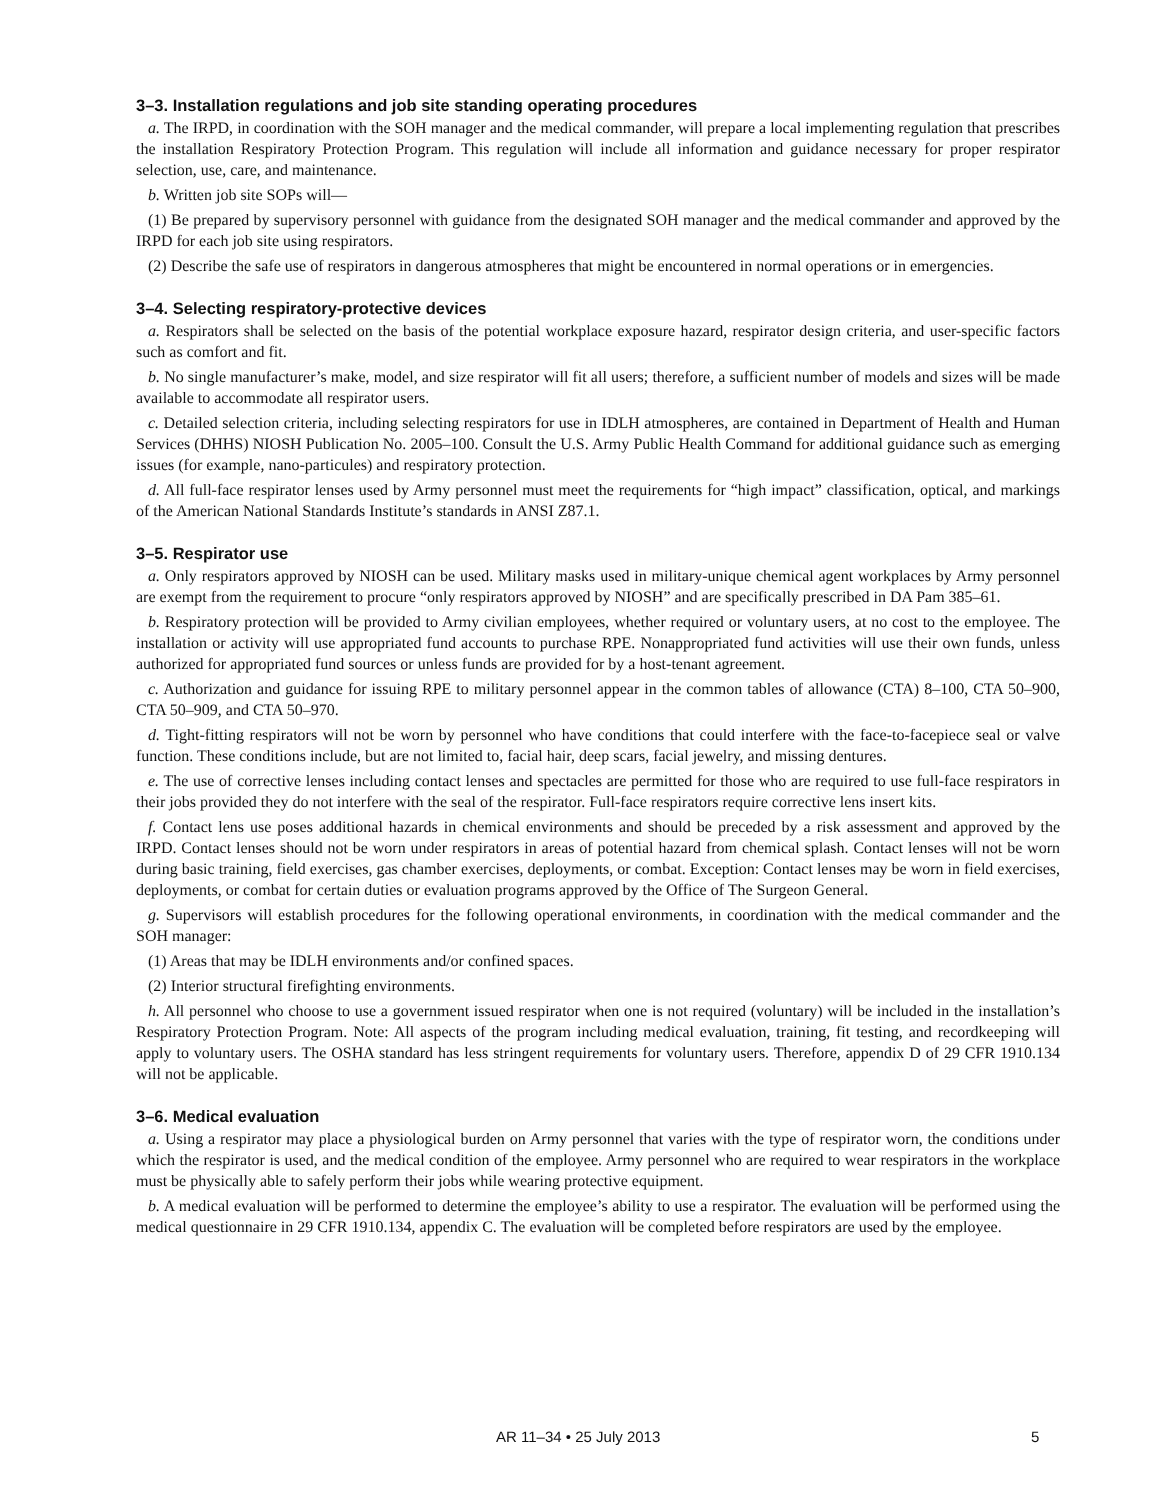3–3. Installation regulations and job site standing operating procedures
a. The IRPD, in coordination with the SOH manager and the medical commander, will prepare a local implementing regulation that prescribes the installation Respiratory Protection Program. This regulation will include all information and guidance necessary for proper respirator selection, use, care, and maintenance.
b. Written job site SOPs will—
(1) Be prepared by supervisory personnel with guidance from the designated SOH manager and the medical commander and approved by the IRPD for each job site using respirators.
(2) Describe the safe use of respirators in dangerous atmospheres that might be encountered in normal operations or in emergencies.
3–4. Selecting respiratory-protective devices
a. Respirators shall be selected on the basis of the potential workplace exposure hazard, respirator design criteria, and user-specific factors such as comfort and fit.
b. No single manufacturer’s make, model, and size respirator will fit all users; therefore, a sufficient number of models and sizes will be made available to accommodate all respirator users.
c. Detailed selection criteria, including selecting respirators for use in IDLH atmospheres, are contained in Department of Health and Human Services (DHHS) NIOSH Publication No. 2005–100. Consult the U.S. Army Public Health Command for additional guidance such as emerging issues (for example, nano-particules) and respiratory protection.
d. All full-face respirator lenses used by Army personnel must meet the requirements for “high impact” classification, optical, and markings of the American National Standards Institute’s standards in ANSI Z87.1.
3–5. Respirator use
a. Only respirators approved by NIOSH can be used. Military masks used in military-unique chemical agent workplaces by Army personnel are exempt from the requirement to procure “only respirators approved by NIOSH” and are specifically prescribed in DA Pam 385–61.
b. Respiratory protection will be provided to Army civilian employees, whether required or voluntary users, at no cost to the employee. The installation or activity will use appropriated fund accounts to purchase RPE. Nonappropriated fund activities will use their own funds, unless authorized for appropriated fund sources or unless funds are provided for by a host-tenant agreement.
c. Authorization and guidance for issuing RPE to military personnel appear in the common tables of allowance (CTA) 8–100, CTA 50–900, CTA 50–909, and CTA 50–970.
d. Tight-fitting respirators will not be worn by personnel who have conditions that could interfere with the face-to-facepiece seal or valve function. These conditions include, but are not limited to, facial hair, deep scars, facial jewelry, and missing dentures.
e. The use of corrective lenses including contact lenses and spectacles are permitted for those who are required to use full-face respirators in their jobs provided they do not interfere with the seal of the respirator. Full-face respirators require corrective lens insert kits.
f. Contact lens use poses additional hazards in chemical environments and should be preceded by a risk assessment and approved by the IRPD. Contact lenses should not be worn under respirators in areas of potential hazard from chemical splash. Contact lenses will not be worn during basic training, field exercises, gas chamber exercises, deployments, or combat. Exception: Contact lenses may be worn in field exercises, deployments, or combat for certain duties or evaluation programs approved by the Office of The Surgeon General.
g. Supervisors will establish procedures for the following operational environments, in coordination with the medical commander and the SOH manager:
(1) Areas that may be IDLH environments and/or confined spaces.
(2) Interior structural firefighting environments.
h. All personnel who choose to use a government issued respirator when one is not required (voluntary) will be included in the installation’s Respiratory Protection Program. Note: All aspects of the program including medical evaluation, training, fit testing, and recordkeeping will apply to voluntary users. The OSHA standard has less stringent requirements for voluntary users. Therefore, appendix D of 29 CFR 1910.134 will not be applicable.
3–6. Medical evaluation
a. Using a respirator may place a physiological burden on Army personnel that varies with the type of respirator worn, the conditions under which the respirator is used, and the medical condition of the employee. Army personnel who are required to wear respirators in the workplace must be physically able to safely perform their jobs while wearing protective equipment.
b. A medical evaluation will be performed to determine the employee’s ability to use a respirator. The evaluation will be performed using the medical questionnaire in 29 CFR 1910.134, appendix C. The evaluation will be completed before respirators are used by the employee.
AR 11–34 • 25 July 2013 5